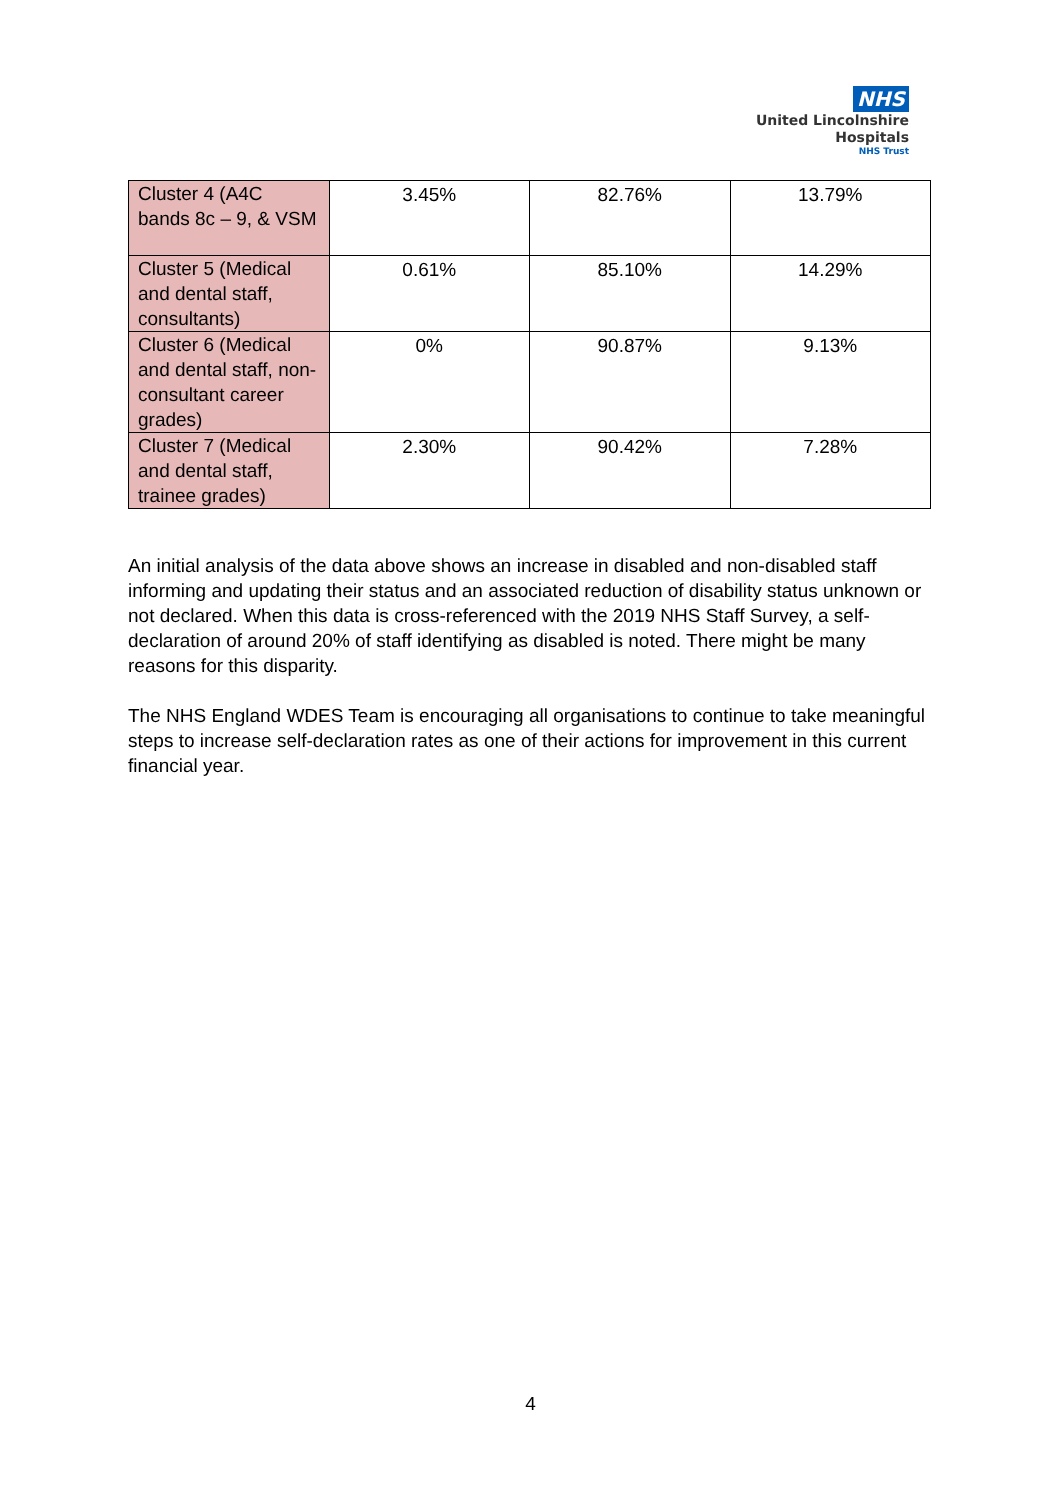NHS
United Lincolnshire
Hospitals
NHS Trust
| Cluster 4 (A4C bands 8c – 9, & VSM | 3.45% | 82.76% | 13.79% |
| Cluster 5 (Medical and dental staff, consultants) | 0.61% | 85.10% | 14.29% |
| Cluster 6 (Medical and dental staff, non-consultant career grades) | 0% | 90.87% | 9.13% |
| Cluster 7 (Medical and dental staff, trainee grades) | 2.30% | 90.42% | 7.28% |
An initial analysis of the data above shows an increase in disabled and non-disabled staff informing and updating their status and an associated reduction of disability status unknown or not declared. When this data is cross-referenced with the 2019 NHS Staff Survey, a self-declaration of around 20% of staff identifying as disabled is noted. There might be many reasons for this disparity.
The NHS England WDES Team is encouraging all organisations to continue to take meaningful steps to increase self-declaration rates as one of their actions for improvement in this current financial year.
4